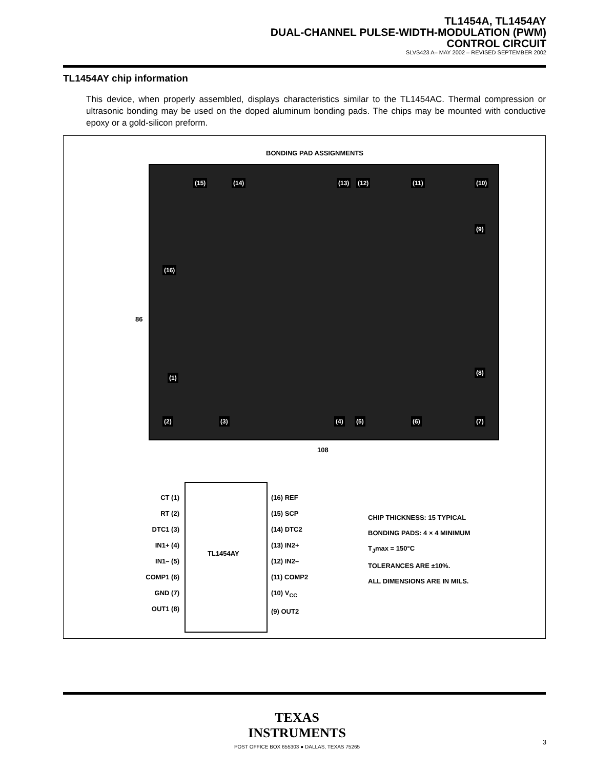TL1454A, TL1454AY
DUAL-CHANNEL PULSE-WIDTH-MODULATION (PWM)
CONTROL CIRCUIT
SLVS423 A– MAY 2002 – REVISED SEPTEMBER 2002
TL1454AY chip information
This device, when properly assembled, displays characteristics similar to the TL1454AC. Thermal compression or ultrasonic bonding may be used on the doped aluminum bonding pads. The chips may be mounted with conductive epoxy or a gold-silicon preform.
BONDING PAD ASSIGNMENTS
86
(15) (14) (13) (12) (11) (10)
(9)
(16)
(1)
(8)
(2) (3) (4) (5) (6) (7)
108
TL1454AY
CT (1)
RT (2)
DTC1 (3)
IN1+ (4)
IN1– (5)
COMP1 (6)
GND (7)
OUT1 (8)
(16) REF
(15) SCP
(14) DTC2
(13) IN2+
(12) IN2–
(11) COMP2
(10) V<sub>CC</sub>
(9) OUT2
CHIP THICKNESS: 15 TYPICAL
BONDING PADS: 4 × 4 MINIMUM
T<sub>J</sub>max = 150°C
TOLERANCES ARE ±10%.
ALL DIMENSIONS ARE IN MILS.
TEXAS
INSTRUMENTS
POST OFFICE BOX 655303 ● DALLAS, TEXAS 75265
3